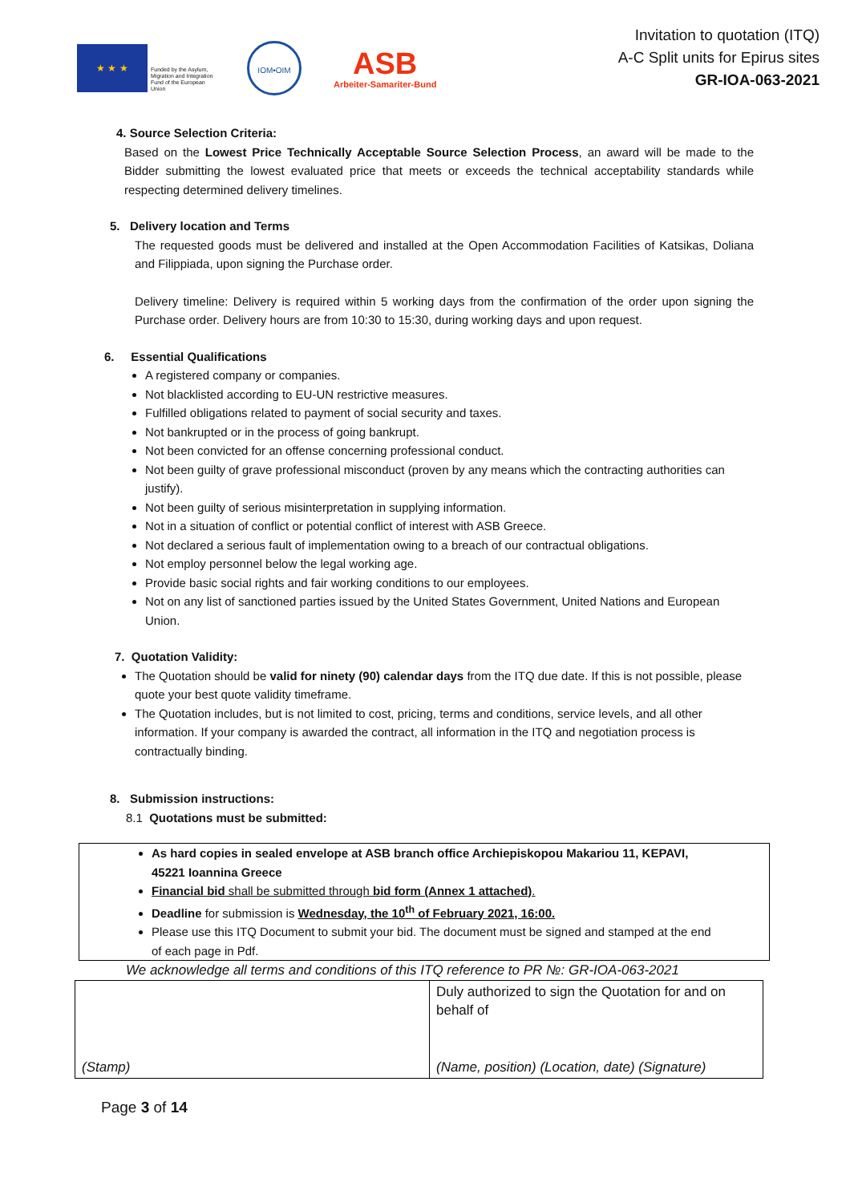★ ★ ★
Funded by the Asylum, Migration and Integration Fund of the European Union
IOM•OIM
ASB
Arbeiter-Samariter-Bund
Invitation to quotation (ITQ)
A-C Split units for Epirus sites
GR-IOA-063-2021
4. Source Selection Criteria:
Based on the Lowest Price Technically Acceptable Source Selection Process, an award will be made to the Bidder submitting the lowest evaluated price that meets or exceeds the technical acceptability standards while respecting determined delivery timelines.
5. Delivery location and Terms
The requested goods must be delivered and installed at the Open Accommodation Facilities of Katsikas, Doliana and Filippiada, upon signing the Purchase order.
Delivery timeline: Delivery is required within 5 working days from the confirmation of the order upon signing the Purchase order. Delivery hours are from 10:30 to 15:30, during working days and upon request.
6. Essential Qualifications
A registered company or companies.
Not blacklisted according to EU-UN restrictive measures.
Fulfilled obligations related to payment of social security and taxes.
Not bankrupted or in the process of going bankrupt.
Not been convicted for an offense concerning professional conduct.
Not been guilty of grave professional misconduct (proven by any means which the contracting authorities can justify).
Not been guilty of serious misinterpretation in supplying information.
Not in a situation of conflict or potential conflict of interest with ASB Greece.
Not declared a serious fault of implementation owing to a breach of our contractual obligations.
Not employ personnel below the legal working age.
Provide basic social rights and fair working conditions to our employees.
Not on any list of sanctioned parties issued by the United States Government, United Nations and European Union.
7. Quotation Validity:
The Quotation should be valid for ninety (90) calendar days from the ITQ due date. If this is not possible, please quote your best quote validity timeframe.
The Quotation includes, but is not limited to cost, pricing, terms and conditions, service levels, and all other information. If your company is awarded the contract, all information in the ITQ and negotiation process is contractually binding.
8. Submission instructions:
8.1 Quotations must be submitted:
As hard copies in sealed envelope at ASB branch office Archiepiskopou Makariou 11, KEPAVI, 45221 Ioannina Greece
Financial bid shall be submitted through bid form (Annex 1 attached).
Deadline for submission is Wednesday, the 10<sup>th</sup> of February 2021, 16:00.
Please use this ITQ Document to submit your bid. The document must be signed and stamped at the end of each page in Pdf.
We acknowledge all terms and conditions of this ITQ reference to PR №: GR-IOA-063-2021
| (Stamp) | Duly authorized to sign the Quotation for and on behalf of (Name, position) (Location, date) (Signature) |
Page 3 of 14